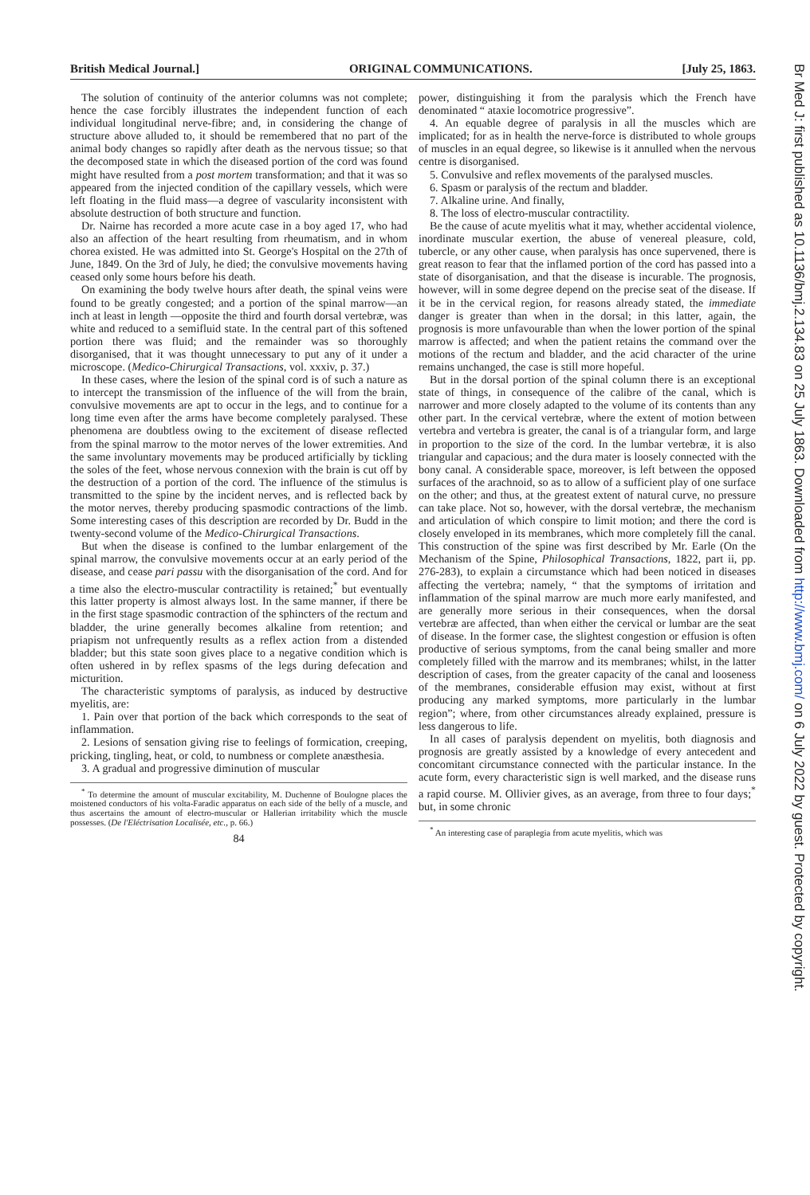British Medical Journal.] ORIGINAL COMMUNICATIONS. [July 25, 1863.
The solution of continuity of the anterior columns was not complete; hence the case forcibly illustrates the independent function of each individual longitudinal nerve-fibre; and, in considering the change of structure above alluded to, it should be remembered that no part of the animal body changes so rapidly after death as the nervous tissue; so that the decomposed state in which the diseased portion of the cord was found might have resulted from a post mortem transformation; and that it was so appeared from the injected condition of the capillary vessels, which were left floating in the fluid mass—a degree of vascularity inconsistent with absolute destruction of both structure and function.
Dr. Nairne has recorded a more acute case in a boy aged 17, who had also an affection of the heart resulting from rheumatism, and in whom chorea existed. He was admitted into St. George's Hospital on the 27th of June, 1849. On the 3rd of July, he died; the convulsive movements having ceased only some hours before his death.
On examining the body twelve hours after death, the spinal veins were found to be greatly congested; and a portion of the spinal marrow—an inch at least in length —opposite the third and fourth dorsal vertebræ, was white and reduced to a semifluid state. In the central part of this softened portion there was fluid; and the remainder was so thoroughly disorganised, that it was thought unnecessary to put any of it under a microscope. (Medico-Chirurgical Transactions, vol. xxxiv, p. 37.)
In these cases, where the lesion of the spinal cord is of such a nature as to intercept the transmission of the influence of the will from the brain, convulsive movements are apt to occur in the legs, and to continue for a long time even after the arms have become completely paralysed. These phenomena are doubtless owing to the excitement of disease reflected from the spinal marrow to the motor nerves of the lower extremities. And the same involuntary movements may be produced artificially by tickling the soles of the feet, whose nervous connexion with the brain is cut off by the destruction of a portion of the cord. The influence of the stimulus is transmitted to the spine by the incident nerves, and is reflected back by the motor nerves, thereby producing spasmodic contractions of the limb. Some interesting cases of this description are recorded by Dr. Budd in the twenty-second volume of the Medico-Chirurgical Transactions.
But when the disease is confined to the lumbar enlargement of the spinal marrow, the convulsive movements occur at an early period of the disease, and cease pari passu with the disorganisation of the cord. And for a time also the electro-muscular contractility is retained;<sup>*</sup> but eventually this latter property is almost always lost. In the same manner, if there be in the first stage spasmodic contraction of the sphincters of the rectum and bladder, the urine generally becomes alkaline from retention; and priapism not unfrequently results as a reflex action from a distended bladder; but this state soon gives place to a negative condition which is often ushered in by reflex spasms of the legs during defecation and micturition.
The characteristic symptoms of paralysis, as induced by destructive myelitis, are:
1. Pain over that portion of the back which corresponds to the seat of inflammation.
2. Lesions of sensation giving rise to feelings of formication, creeping, pricking, tingling, heat, or cold, to numbness or complete anæsthesia.
3. A gradual and progressive diminution of muscular
<sup>*</sup> To determine the amount of muscular excitability, M. Duchenne of Boulogne places the moistened conductors of his volta-Faradic apparatus on each side of the belly of a muscle, and thus ascertains the amount of electro-muscular or Hallerian irritability which the muscle possesses. (De l'Eléctrisation Localisée, etc., p. 66.)
84
power, distinguishing it from the paralysis which the French have denominated “ ataxie locomotrice progressive”.
4. An equable degree of paralysis in all the muscles which are implicated; for as in health the nerve-force is distributed to whole groups of muscles in an equal degree, so likewise is it annulled when the nervous centre is disorganised.
5. Convulsive and reflex movements of the paralysed muscles.
6. Spasm or paralysis of the rectum and bladder.
7. Alkaline urine. And finally,
8. The loss of electro-muscular contractility.
Be the cause of acute myelitis what it may, whether accidental violence, inordinate muscular exertion, the abuse of venereal pleasure, cold, tubercle, or any other cause, when paralysis has once supervened, there is great reason to fear that the inflamed portion of the cord has passed into a state of disorganisation, and that the disease is incurable. The prognosis, however, will in some degree depend on the precise seat of the disease. If it be in the cervical region, for reasons already stated, the immediate danger is greater than when in the dorsal; in this latter, again, the prognosis is more unfavourable than when the lower portion of the spinal marrow is affected; and when the patient retains the command over the motions of the rectum and bladder, and the acid character of the urine remains unchanged, the case is still more hopeful.
But in the dorsal portion of the spinal column there is an exceptional state of things, in consequence of the calibre of the canal, which is narrower and more closely adapted to the volume of its contents than any other part. In the cervical vertebræ, where the extent of motion between vertebra and vertebra is greater, the canal is of a triangular form, and large in proportion to the size of the cord. In the lumbar vertebræ, it is also triangular and capacious; and the dura mater is loosely connected with the bony canal. A considerable space, moreover, is left between the opposed surfaces of the arachnoid, so as to allow of a sufficient play of one surface on the other; and thus, at the greatest extent of natural curve, no pressure can take place. Not so, however, with the dorsal vertebræ, the mechanism and articulation of which conspire to limit motion; and there the cord is closely enveloped in its membranes, which more completely fill the canal. This construction of the spine was first described by Mr. Earle (On the Mechanism of the Spine, Philosophical Transactions, 1822, part ii, pp. 276-283), to explain a circumstance which had been noticed in diseases affecting the vertebra; namely, “ that the symptoms of irritation and inflammation of the spinal marrow are much more early manifested, and are generally more serious in their consequences, when the dorsal vertebræ are affected, than when either the cervical or lumbar are the seat of disease. In the former case, the slightest congestion or effusion is often productive of serious symptoms, from the canal being smaller and more completely filled with the marrow and its membranes; whilst, in the latter description of cases, from the greater capacity of the canal and looseness of the membranes, considerable effusion may exist, without at first producing any marked symptoms, more particularly in the lumbar region”; where, from other circumstances already explained, pressure is less dangerous to life.
In all cases of paralysis dependent on myelitis, both diagnosis and prognosis are greatly assisted by a knowledge of every antecedent and concomitant circumstance connected with the particular instance. In the acute form, every characteristic sign is well marked, and the disease runs a rapid course. M. Ollivier gives, as an average, from three to four days;<sup>*</sup> but, in some chronic
<sup>*</sup> An interesting case of paraplegia from acute myelitis, which was
Br Med J: first published as 10.1136/bmj.2.134.83 on 25 July 1863. Downloaded from http://www.bmj.com/ on 6 July 2022 by guest. Protected by copyright.